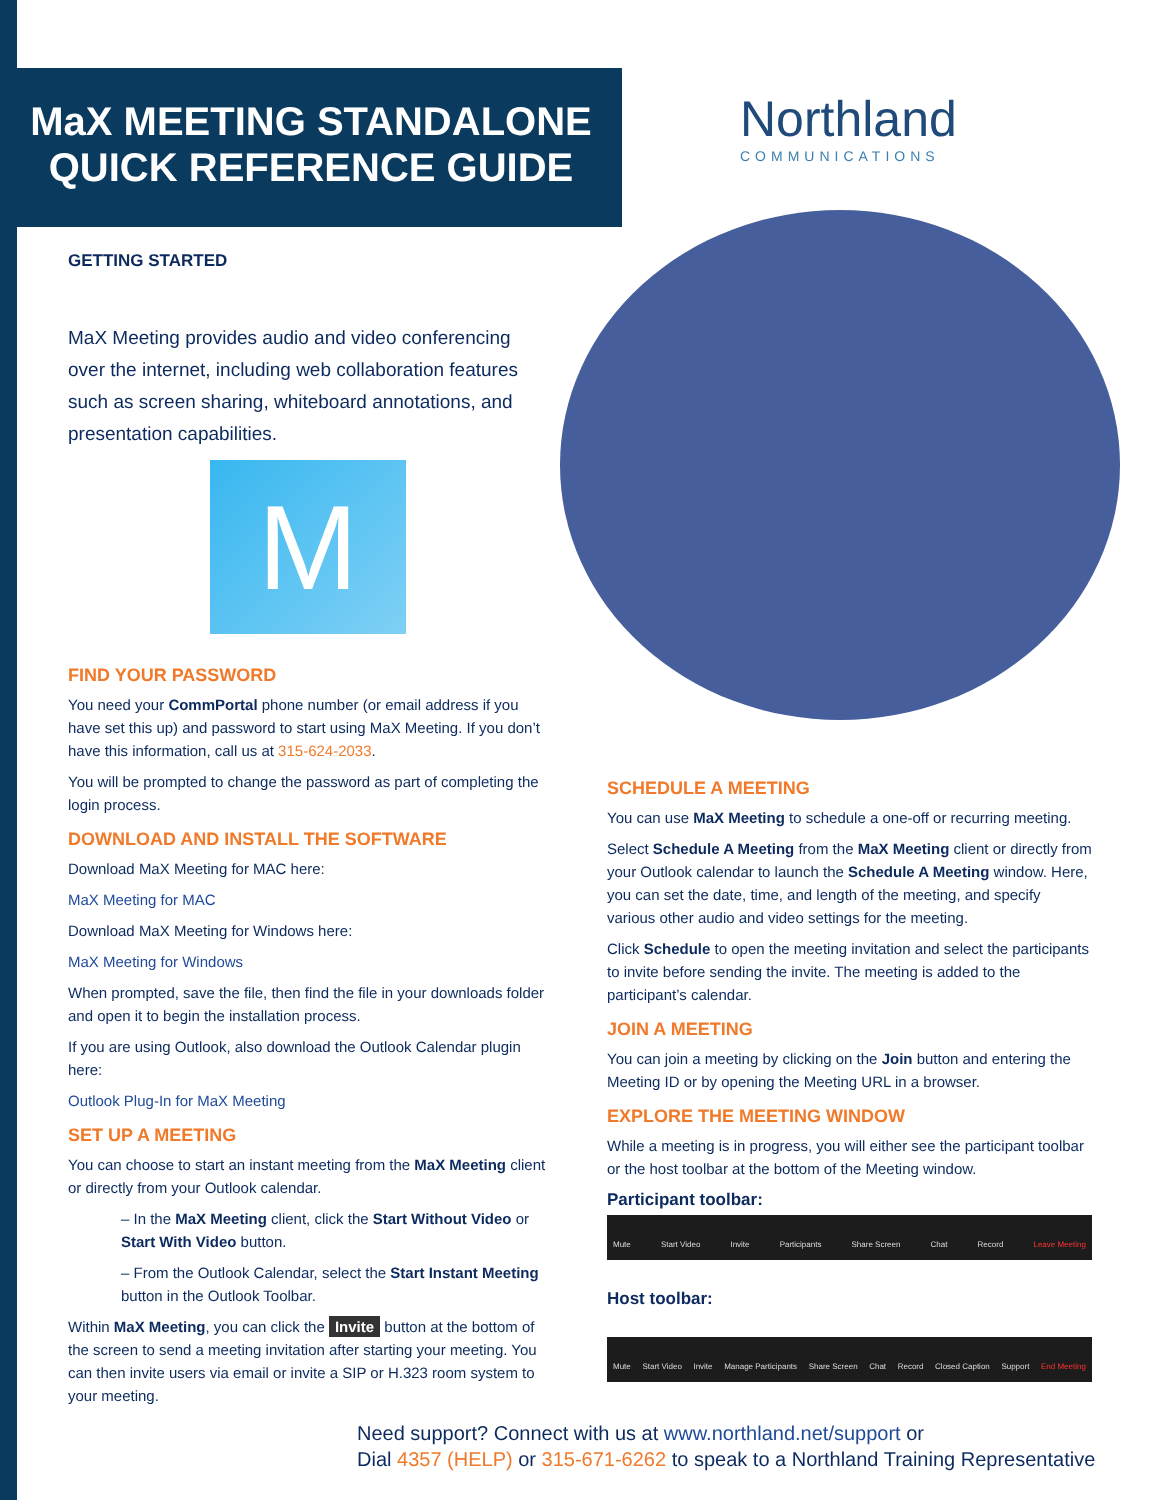MaX MEETING STANDALONE
QUICK REFERENCE GUIDE
Northland
COMMUNICATIONS
GETTING STARTED
MaX Meeting provides audio and video conferencing over the internet, including web collaboration features such as screen sharing, whiteboard annotations, and presentation capabilities.
M
FIND YOUR PASSWORD
You need your CommPortal phone number (or email address if you have set this up) and password to start using MaX Meeting. If you don’t have this information, call us at 315-624-2033.
You will be prompted to change the password as part of completing the login process.
DOWNLOAD AND INSTALL THE SOFTWARE
Download MaX Meeting for MAC here:
MaX Meeting for MAC
Download MaX Meeting for Windows here:
MaX Meeting for Windows
When prompted, save the file, then find the file in your downloads folder and open it to begin the installation process.
If you are using Outlook, also download the Outlook Calendar plugin here:
Outlook Plug-In for MaX Meeting
SET UP A MEETING
You can choose to start an instant meeting from the MaX Meeting client or directly from your Outlook calendar.
– In the MaX Meeting client, click the Start Without Video or Start With Video button.
– From the Outlook Calendar, select the Start Instant Meeting button in the Outlook Toolbar.
Within MaX Meeting, you can click the Invite button at the bottom of the screen to send a meeting invitation after starting your meeting. You can then invite users via email or invite a SIP or H.323 room system to your meeting.
SCHEDULE A MEETING
You can use MaX Meeting to schedule a one-off or recurring meeting.
Select Schedule A Meeting from the MaX Meeting client or directly from your Outlook calendar to launch the Schedule A Meeting window. Here, you can set the date, time, and length of the meeting, and specify various other audio and video settings for the meeting.
Click Schedule to open the meeting invitation and select the participants to invite before sending the invite. The meeting is added to the participant’s calendar.
JOIN A MEETING
You can join a meeting by clicking on the Join button and entering the Meeting ID or by opening the Meeting URL in a browser.
EXPLORE THE MEETING WINDOW
While a meeting is in progress, you will either see the participant toolbar or the host toolbar at the bottom of the Meeting window.
Participant toolbar:
Mute Start Video Invite Participants Share Screen Chat Record Leave Meeting
Host toolbar:
Mute Start Video Invite Manage Participants Share Screen Chat Record Closed Caption Support End Meeting
Need support? Connect with us at www.northland.net/support or
Dial 4357 (HELP) or 315-671-6262 to speak to a Northland Training Representative